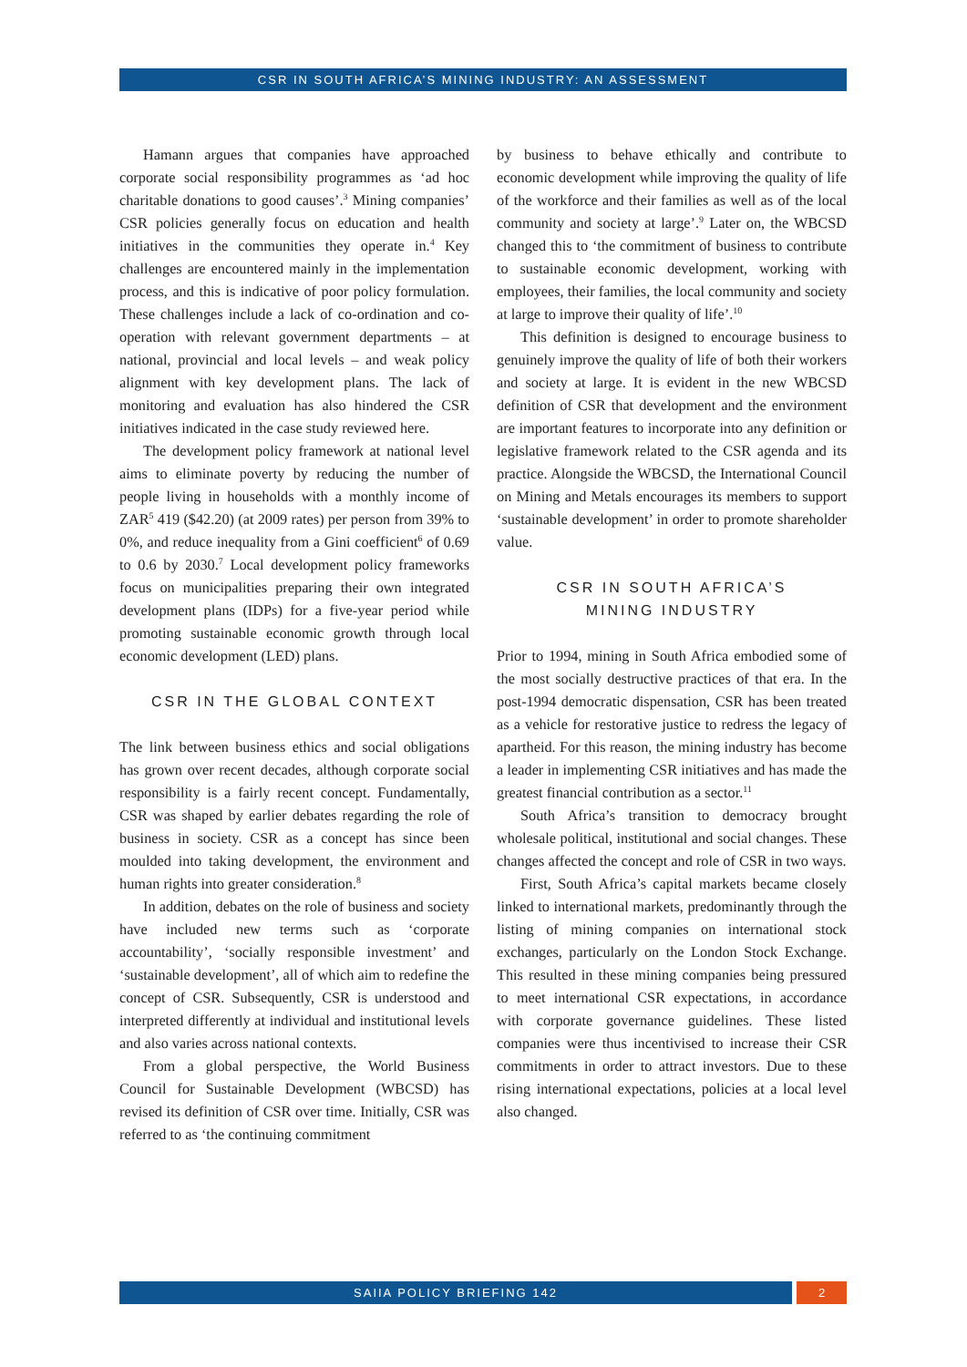CSR IN SOUTH AFRICA’S MINING INDUSTRY: AN ASSESSMENT
Hamann argues that companies have approached corporate social responsibility programmes as ‘ad hoc charitable donations to good causes’.<sup>3</sup> Mining companies’ CSR policies generally focus on education and health initiatives in the communities they operate in.<sup>4</sup> Key challenges are encountered mainly in the implementation process, and this is indicative of poor policy formulation. These challenges include a lack of co-ordination and co-operation with relevant government departments – at national, provincial and local levels – and weak policy alignment with key development plans. The lack of monitoring and evaluation has also hindered the CSR initiatives indicated in the case study reviewed here.
The development policy framework at national level aims to eliminate poverty by reducing the number of people living in households with a monthly income of ZAR<sup>5</sup> 419 ($42.20) (at 2009 rates) per person from 39% to 0%, and reduce inequality from a Gini coefficient<sup>6</sup> of 0.69 to 0.6 by 2030.<sup>7</sup> Local development policy frameworks focus on municipalities preparing their own integrated development plans (IDPs) for a five-year period while promoting sustainable economic growth through local economic development (LED) plans.
CSR IN THE GLOBAL CONTEXT
The link between business ethics and social obligations has grown over recent decades, although corporate social responsibility is a fairly recent concept. Fundamentally, CSR was shaped by earlier debates regarding the role of business in society. CSR as a concept has since been moulded into taking development, the environment and human rights into greater consideration.<sup>8</sup>
In addition, debates on the role of business and society have included new terms such as ‘corporate accountability’, ‘socially responsible investment’ and ‘sustainable development’, all of which aim to redefine the concept of CSR. Subsequently, CSR is understood and interpreted differently at individual and institutional levels and also varies across national contexts.
From a global perspective, the World Business Council for Sustainable Development (WBCSD) has revised its definition of CSR over time. Initially, CSR was referred to as ‘the continuing commitment
by business to behave ethically and contribute to economic development while improving the quality of life of the workforce and their families as well as of the local community and society at large’.<sup>9</sup> Later on, the WBCSD changed this to ‘the commitment of business to contribute to sustainable economic development, working with employees, their families, the local community and society at large to improve their quality of life’.<sup>10</sup>
This definition is designed to encourage business to genuinely improve the quality of life of both their workers and society at large. It is evident in the new WBCSD definition of CSR that development and the environment are important features to incorporate into any definition or legislative framework related to the CSR agenda and its practice. Alongside the WBCSD, the International Council on Mining and Metals encourages its members to support ‘sustainable development’ in order to promote shareholder value.
CSR IN SOUTH AFRICA’S
MINING INDUSTRY
Prior to 1994, mining in South Africa embodied some of the most socially destructive practices of that era. In the post-1994 democratic dispensation, CSR has been treated as a vehicle for restorative justice to redress the legacy of apartheid. For this reason, the mining industry has become a leader in implementing CSR initiatives and has made the greatest financial contribution as a sector.<sup>11</sup>
South Africa’s transition to democracy brought wholesale political, institutional and social changes. These changes affected the concept and role of CSR in two ways.
First, South Africa’s capital markets became closely linked to international markets, pred­ominantly through the listing of mining companies on international stock exchanges, particularly on the London Stock Exchange. This resulted in these mining companies being pressured to meet international CSR expectations, in accordance with corporate governance guidelines. These listed companies were thus incentivised to increase their CSR commitments in order to attract investors. Due to these rising international expectations, policies at a local level also changed.
SAIIA POLICY BRIEFING 142 2